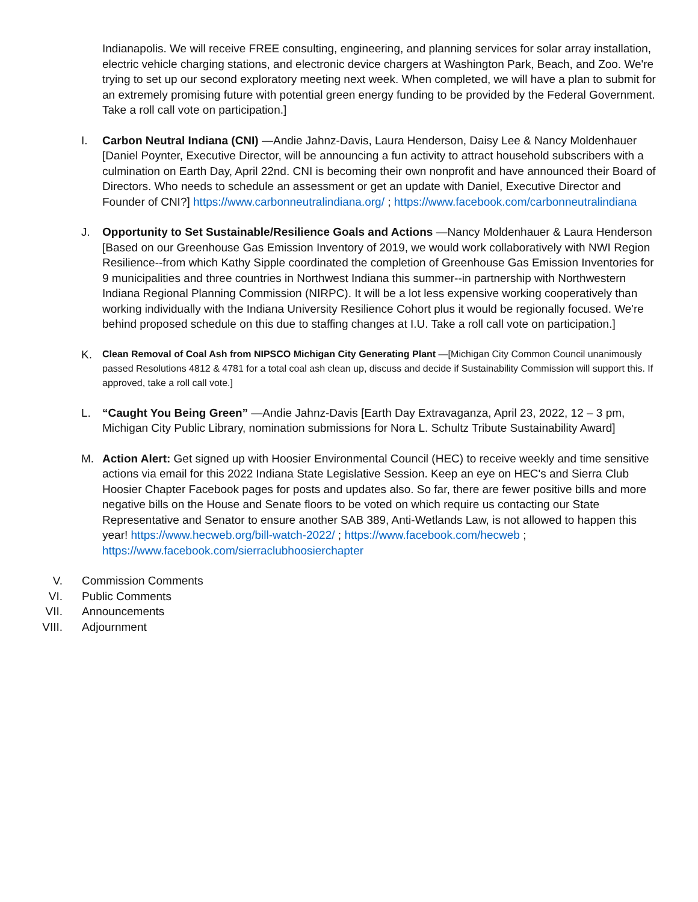Indianapolis. We will receive FREE consulting, engineering, and planning services for solar array installation, electric vehicle charging stations, and electronic device chargers at Washington Park, Beach, and Zoo. We're trying to set up our second exploratory meeting next week. When completed, we will have a plan to submit for an extremely promising future with potential green energy funding to be provided by the Federal Government. Take a roll call vote on participation.]
I. Carbon Neutral Indiana (CNI) —Andie Jahnz-Davis, Laura Henderson, Daisy Lee & Nancy Moldenhauer [Daniel Poynter, Executive Director, will be announcing a fun activity to attract household subscribers with a culmination on Earth Day, April 22nd. CNI is becoming their own nonprofit and have announced their Board of Directors. Who needs to schedule an assessment or get an update with Daniel, Executive Director and Founder of CNI?] https://www.carbonneutralindiana.org/ ; https://www.facebook.com/carbonneutralindiana
J. Opportunity to Set Sustainable/Resilience Goals and Actions —Nancy Moldenhauer & Laura Henderson [Based on our Greenhouse Gas Emission Inventory of 2019, we would work collaboratively with NWI Region Resilience--from which Kathy Sipple coordinated the completion of Greenhouse Gas Emission Inventories for 9 municipalities and three countries in Northwest Indiana this summer--in partnership with Northwestern Indiana Regional Planning Commission (NIRPC). It will be a lot less expensive working cooperatively than working individually with the Indiana University Resilience Cohort plus it would be regionally focused. We're behind proposed schedule on this due to staffing changes at I.U. Take a roll call vote on participation.]
K.
Clean Removal of Coal Ash from NIPSCO Michigan City Generating Plant —[Michigan City Common Council unanimously passed Resolutions 4812 & 4781 for a total coal ash clean up, discuss and decide if Sustainability Commission will support this. If approved, take a roll call vote.]
L. “Caught You Being Green” —Andie Jahnz-Davis [Earth Day Extravaganza, April 23, 2022, 12 – 3 pm, Michigan City Public Library, nomination submissions for Nora L. Schultz Tribute Sustainability Award]
M. Action Alert: Get signed up with Hoosier Environmental Council (HEC) to receive weekly and time sensitive actions via email for this 2022 Indiana State Legislative Session. Keep an eye on HEC's and Sierra Club Hoosier Chapter Facebook pages for posts and updates also. So far, there are fewer positive bills and more negative bills on the House and Senate floors to be voted on which require us contacting our State Representative and Senator to ensure another SAB 389, Anti-Wetlands Law, is not allowed to happen this year! https://www.hecweb.org/bill-watch-2022/ ; https://www.facebook.com/hecweb ; https://www.facebook.com/sierraclubhoosierchapter
V. Commission Comments
VI. Public Comments
VII.
Announcements
VIII.
Adjournment